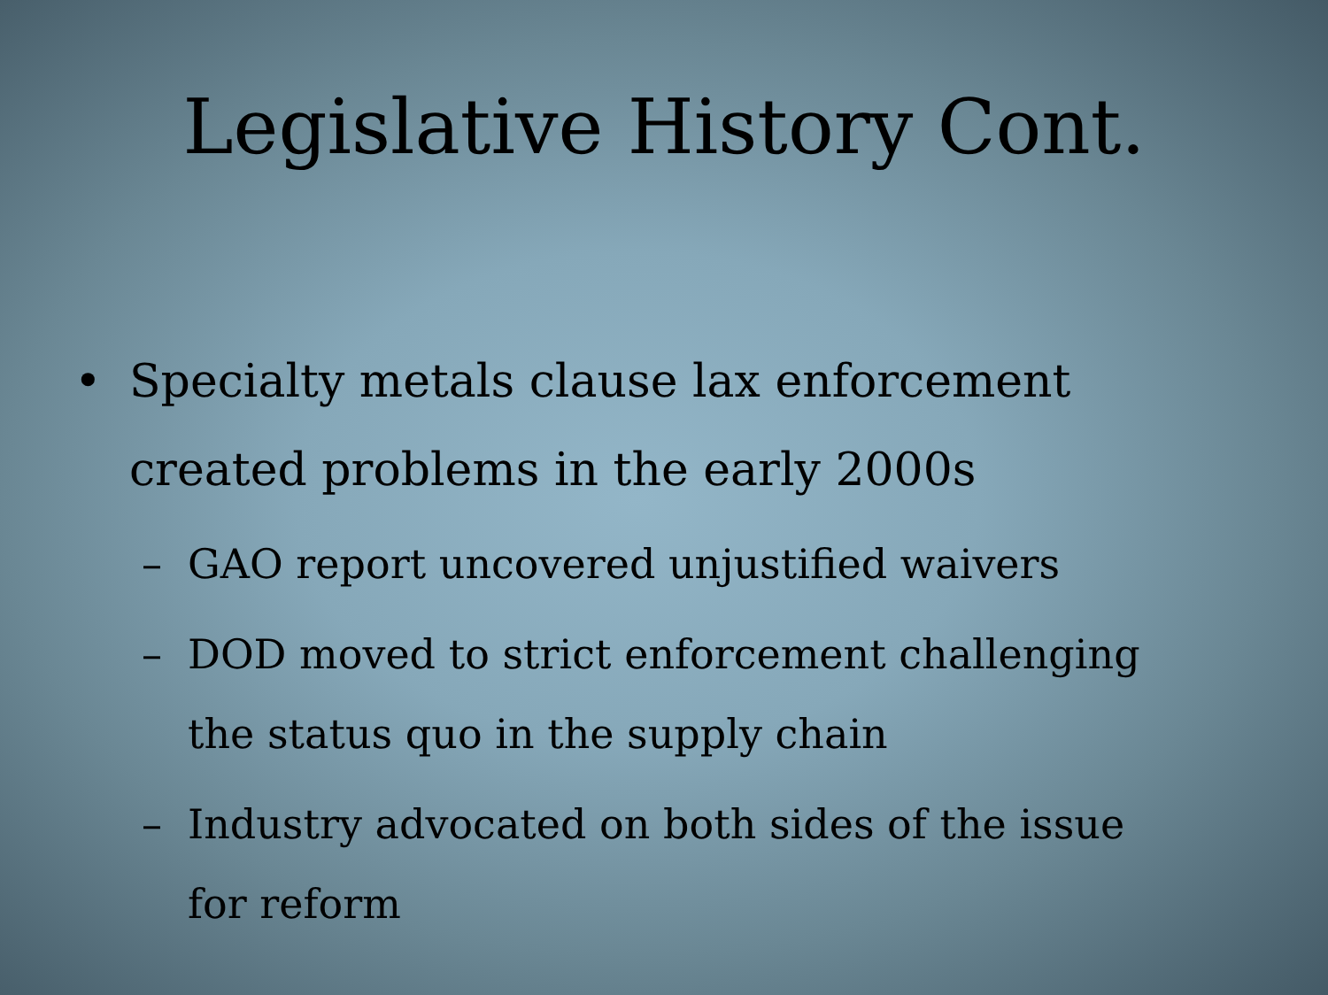Legislative History Cont.
• Specialty metals clause lax enforcement created problems in the early 2000s
– GAO report uncovered unjustified waivers
– DOD moved to strict enforcement challenging the status quo in the supply chain
– Industry advocated on both sides of the issue for reform